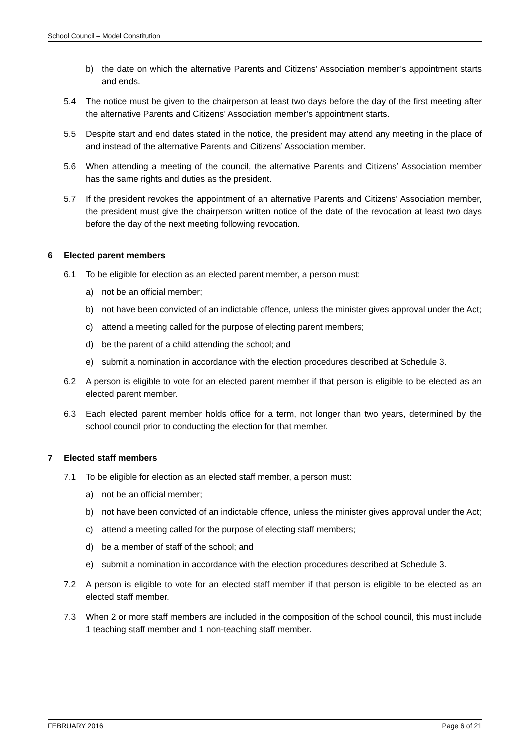School Council – Model Constitution
b) the date on which the alternative Parents and Citizens’ Association member’s appointment starts and ends.
5.4 The notice must be given to the chairperson at least two days before the day of the first meeting after the alternative Parents and Citizens’ Association member’s appointment starts.
5.5 Despite start and end dates stated in the notice, the president may attend any meeting in the place of and instead of the alternative Parents and Citizens’ Association member.
5.6 When attending a meeting of the council, the alternative Parents and Citizens’ Association member has the same rights and duties as the president.
5.7 If the president revokes the appointment of an alternative Parents and Citizens’ Association member, the president must give the chairperson written notice of the date of the revocation at least two days before the day of the next meeting following revocation.
6 Elected parent members
6.1 To be eligible for election as an elected parent member, a person must:
a) not be an official member;
b) not have been convicted of an indictable offence, unless the minister gives approval under the Act;
c) attend a meeting called for the purpose of electing parent members;
d) be the parent of a child attending the school; and
e) submit a nomination in accordance with the election procedures described at Schedule 3.
6.2 A person is eligible to vote for an elected parent member if that person is eligible to be elected as an elected parent member.
6.3 Each elected parent member holds office for a term, not longer than two years, determined by the school council prior to conducting the election for that member.
7 Elected staff members
7.1 To be eligible for election as an elected staff member, a person must:
a) not be an official member;
b) not have been convicted of an indictable offence, unless the minister gives approval under the Act;
c) attend a meeting called for the purpose of electing staff members;
d) be a member of staff of the school; and
e) submit a nomination in accordance with the election procedures described at Schedule 3.
7.2 A person is eligible to vote for an elected staff member if that person is eligible to be elected as an elected staff member.
7.3 When 2 or more staff members are included in the composition of the school council, this must include 1 teaching staff member and 1 non-teaching staff member.
FEBRUARY 2016 Page 6 of 21